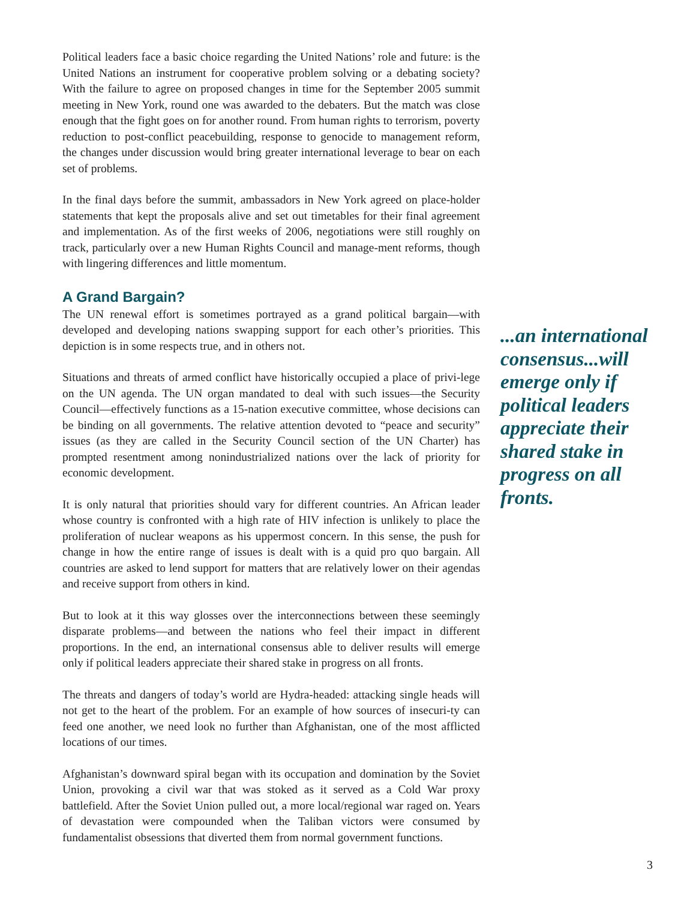Political leaders face a basic choice regarding the United Nations’ role and future: is the United Nations an instrument for cooperative problem solving or a debating society? With the failure to agree on proposed changes in time for the September 2005 summit meeting in New York, round one was awarded to the debaters. But the match was close enough that the fight goes on for another round. From human rights to terrorism, poverty reduction to post-conflict peacebuilding, response to genocide to management reform, the changes under discussion would bring greater international leverage to bear on each set of problems.
In the final days before the summit, ambassadors in New York agreed on place-holder statements that kept the proposals alive and set out timetables for their final agreement and implementation. As of the first weeks of 2006, negotiations were still roughly on track, particularly over a new Human Rights Council and manage-ment reforms, though with lingering differences and little momentum.
A Grand Bargain?
The UN renewal effort is sometimes portrayed as a grand political bargain—with developed and developing nations swapping support for each other’s priorities. This depiction is in some respects true, and in others not.
Situations and threats of armed conflict have historically occupied a place of privi-lege on the UN agenda. The UN organ mandated to deal with such issues—the Security Council—effectively functions as a 15-nation executive committee, whose decisions can be binding on all governments. The relative attention devoted to “peace and security” issues (as they are called in the Security Council section of the UN Charter) has prompted resentment among nonindustrialized nations over the lack of priority for economic development.
It is only natural that priorities should vary for different countries. An African leader whose country is confronted with a high rate of HIV infection is unlikely to place the proliferation of nuclear weapons as his uppermost concern. In this sense, the push for change in how the entire range of issues is dealt with is a quid pro quo bargain. All countries are asked to lend support for matters that are relatively lower on their agendas and receive support from others in kind.
But to look at it this way glosses over the interconnections between these seemingly disparate problems—and between the nations who feel their impact in different proportions. In the end, an international consensus able to deliver results will emerge only if political leaders appreciate their shared stake in progress on all fronts.
The threats and dangers of today’s world are Hydra-headed: attacking single heads will not get to the heart of the problem. For an example of how sources of insecuri-ty can feed one another, we need look no further than Afghanistan, one of the most afflicted locations of our times.
Afghanistan’s downward spiral began with its occupation and domination by the Soviet Union, provoking a civil war that was stoked as it served as a Cold War proxy battlefield. After the Soviet Union pulled out, a more local/regional war raged on. Years of devastation were compounded when the Taliban victors were consumed by fundamentalist obsessions that diverted them from normal government functions.
...an international consensus...will emerge only if political leaders appreciate their shared stake in progress on all fronts.
3